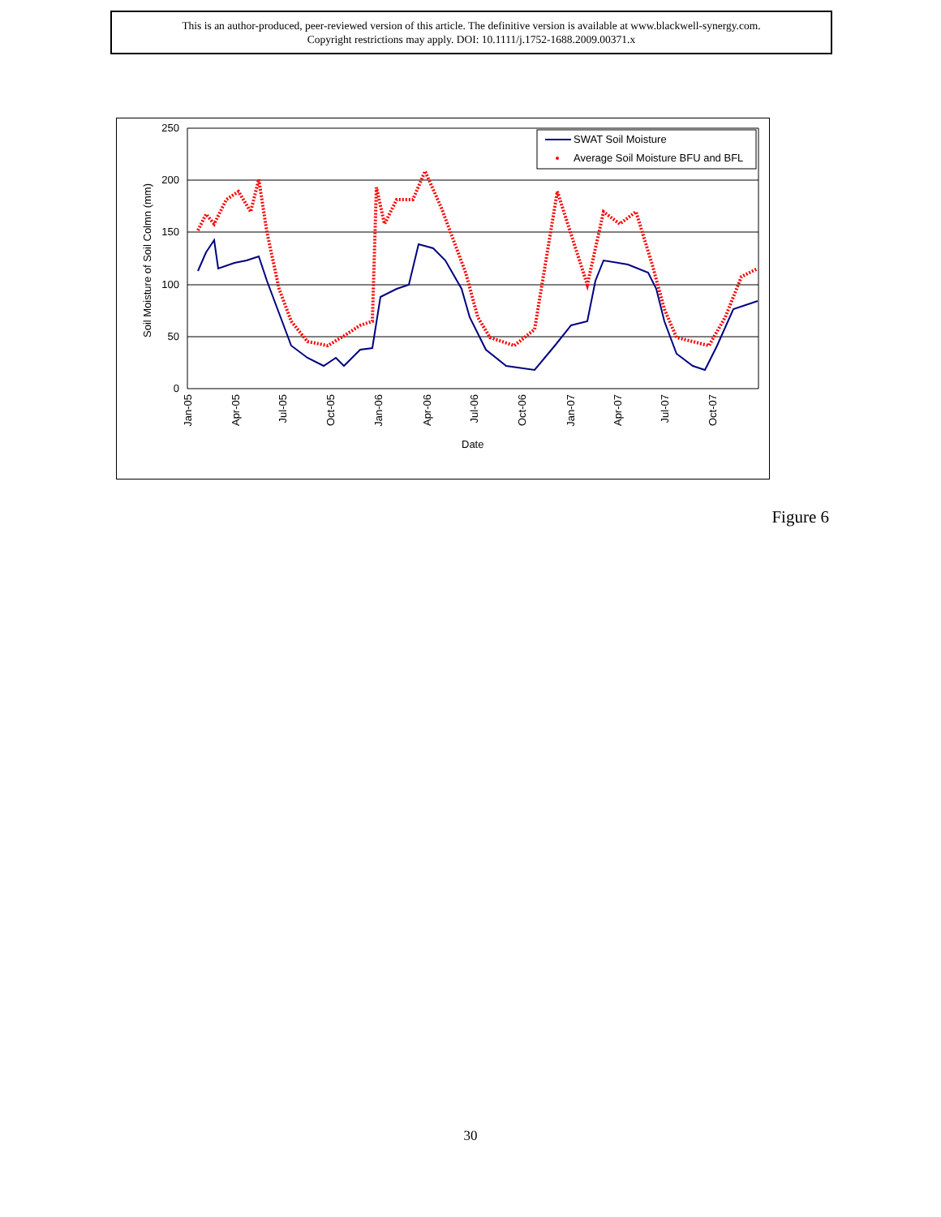This is an author-produced, peer-reviewed version of this article. The definitive version is available at www.blackwell-synergy.com.
Copyright restrictions may apply. DOI: 10.1111/j.1752-1688.2009.00371.x
250
200
150
100
50
0
Soil Moisture of Soil Colmn (mm)
Jan-05
Apr-05
Jul-05
Oct-05
Jan-06
Apr-06
Jul-06
Oct-06
Jan-07
Apr-07
Jul-07
Oct-07
Date
SWAT Soil Moisture
Average Soil Moisture BFU and BFL
Figure 6
30